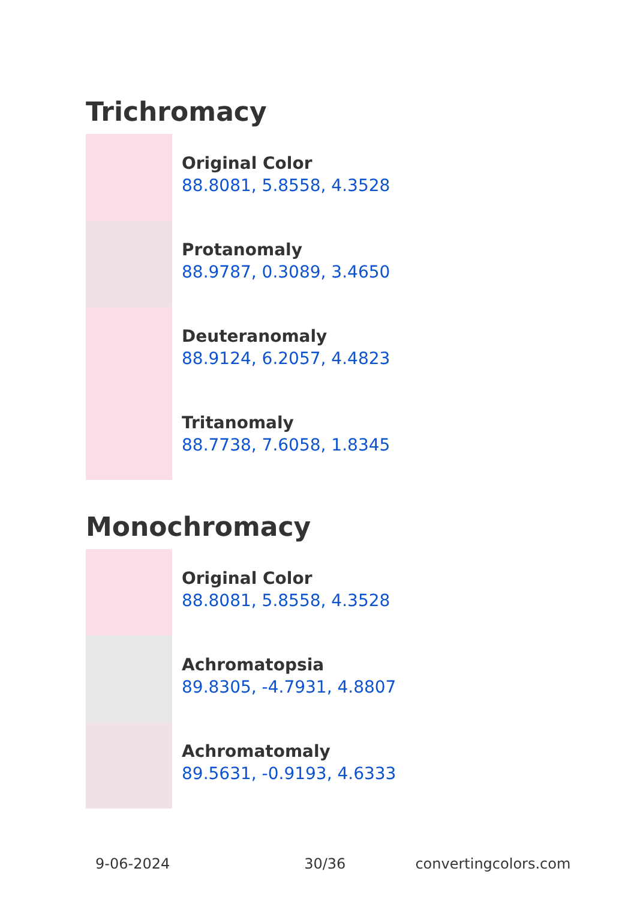Trichromacy
Original Color
88.8081, 5.8558, 4.3528
Protanomaly
88.9787, 0.3089, 3.4650
Deuteranomaly
88.9124, 6.2057, 4.4823
Tritanomaly
88.7738, 7.6058, 1.8345
Monochromacy
Original Color
88.8081, 5.8558, 4.3528
Achromatopsia
89.8305, -4.7931, 4.8807
Achromatomaly
89.5631, -0.9193, 4.6333
9-06-2024 30/36 convertingcolors.com